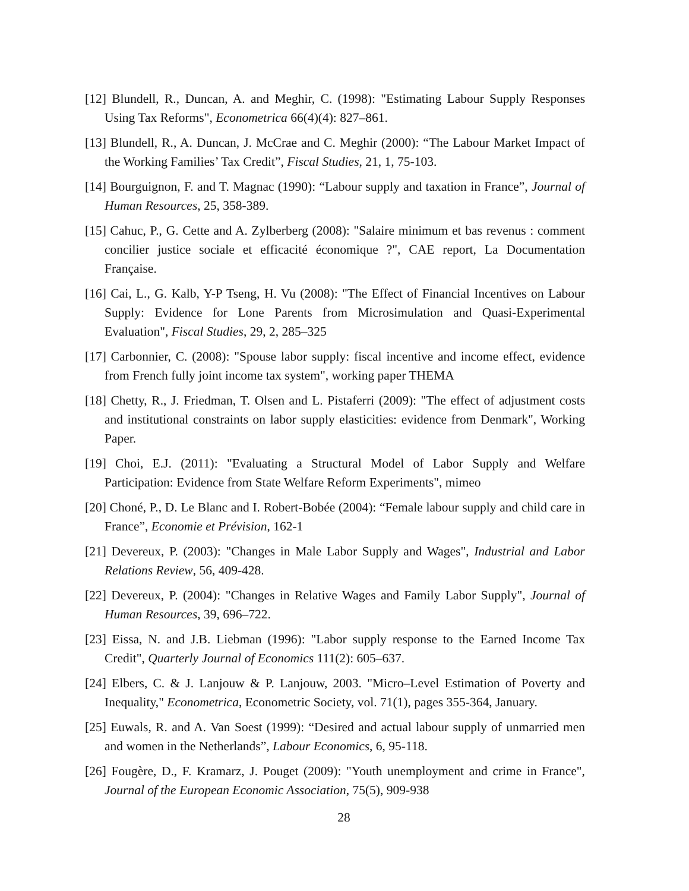[12] Blundell, R., Duncan, A. and Meghir, C. (1998): "Estimating Labour Supply Responses Using Tax Reforms", Econometrica 66(4)(4): 827–861.
[13] Blundell, R., A. Duncan, J. McCrae and C. Meghir (2000): “The Labour Market Impact of the Working Families’ Tax Credit”, Fiscal Studies, 21, 1, 75-103.
[14] Bourguignon, F. and T. Magnac (1990): “Labour supply and taxation in France”, Journal of Human Resources, 25, 358-389.
[15] Cahuc, P., G. Cette and A. Zylberberg (2008): "Salaire minimum et bas revenus : comment concilier justice sociale et efficacité économique ?", CAE report, La Documentation Française.
[16] Cai, L., G. Kalb, Y-P Tseng, H. Vu (2008): "The Effect of Financial Incentives on Labour Supply: Evidence for Lone Parents from Microsimulation and Quasi-Experimental Evaluation", Fiscal Studies, 29, 2, 285–325
[17] Carbonnier, C. (2008): "Spouse labor supply: fiscal incentive and income effect, evidence from French fully joint income tax system", working paper THEMA
[18] Chetty, R., J. Friedman, T. Olsen and L. Pistaferri (2009): "The effect of adjustment costs and institutional constraints on labor supply elasticities: evidence from Denmark", Working Paper.
[19] Choi, E.J. (2011): "Evaluating a Structural Model of Labor Supply and Welfare Participation: Evidence from State Welfare Reform Experiments", mimeo
[20] Choné, P., D. Le Blanc and I. Robert-Bobée (2004): “Female labour supply and child care in France”, Economie et Prévision, 162-1
[21] Devereux, P. (2003): "Changes in Male Labor Supply and Wages", Industrial and Labor Relations Review, 56, 409-428.
[22] Devereux, P. (2004): "Changes in Relative Wages and Family Labor Supply", Journal of Human Resources, 39, 696–722.
[23] Eissa, N. and J.B. Liebman (1996): "Labor supply response to the Earned Income Tax Credit", Quarterly Journal of Economics 111(2): 605–637.
[24] Elbers, C. & J. Lanjouw & P. Lanjouw, 2003. "Micro–Level Estimation of Poverty and Inequality," Econometrica, Econometric Society, vol. 71(1), pages 355-364, January.
[25] Euwals, R. and A. Van Soest (1999): “Desired and actual labour supply of unmarried men and women in the Netherlands”, Labour Economics, 6, 95-118.
[26] Fougère, D., F. Kramarz, J. Pouget (2009): "Youth unemployment and crime in France", Journal of the European Economic Association, 75(5), 909-938
28